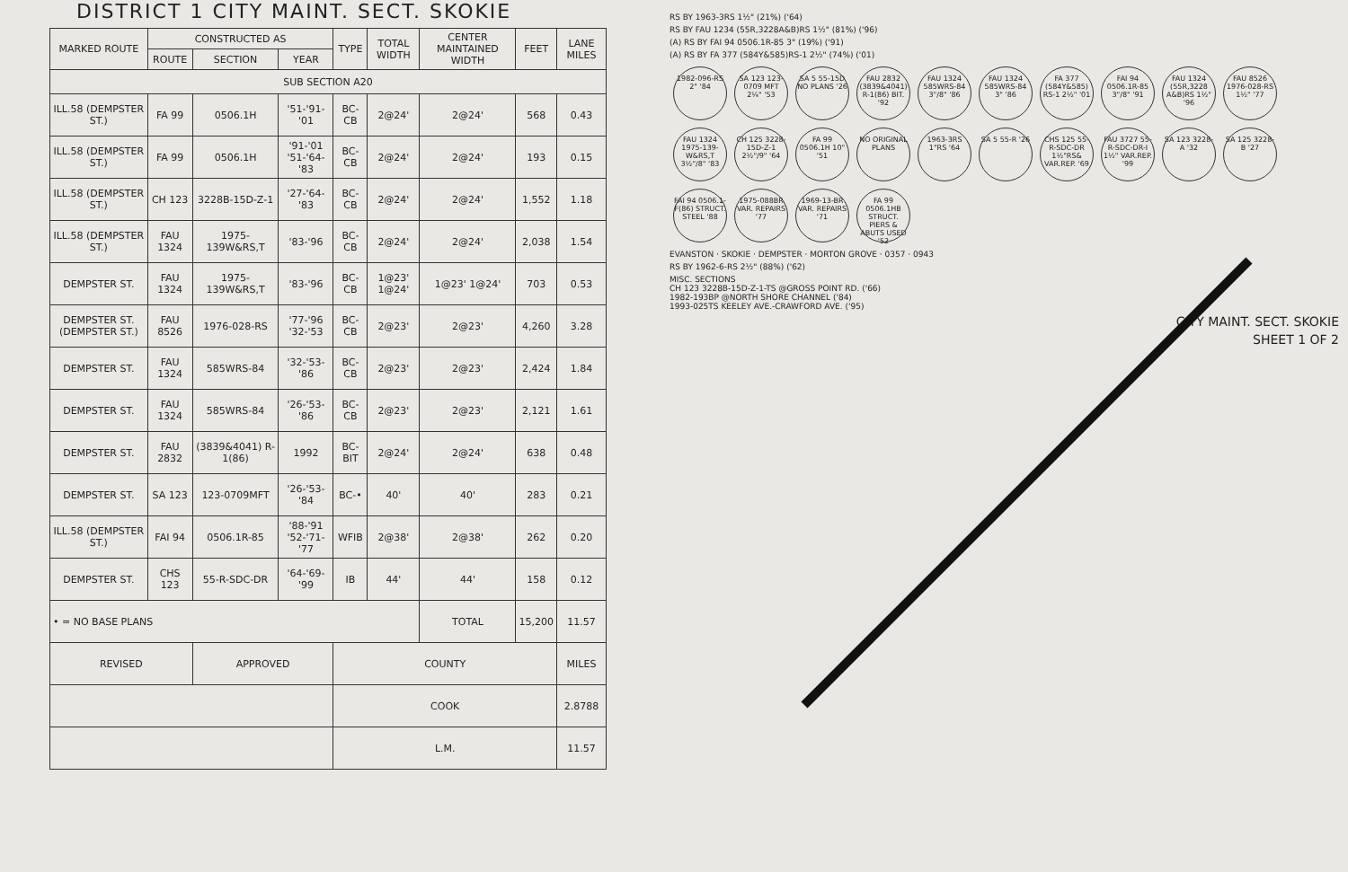DISTRICT 1 CITY MAINT. SECT. SKOKIE
| MARKED ROUTE | CONSTRUCTED AS | | | TYPE | TOTAL WIDTH | CENTER MAINTAINED WIDTH | FEET | LANE MILES |
| --- | --- | --- | --- | --- | --- | --- | --- | --- |
| | ROUTE | SECTION | YEAR | | | | | |
| SUB SECTION A20 | | | | | | | | |
| ILL.58 (DEMPSTER ST.) | FA 99 | 0506.1H | '51-'91-'01 | BC-CB | 2@24' | 2@24' | 568 | 0.43 |
| ILL.58 (DEMPSTER ST.) | FA 99 | 0506.1H | '91-'01 '51-'64-'83 | BC-CB | 2@24' | 2@24' | 193 | 0.15 |
| ILL.58 (DEMPSTER ST.) | CH 123 | 3228B-15D-Z-1 | '27-'64-'83 | BC-CB | 2@24' | 2@24' | 1,552 | 1.18 |
| ILL.58 (DEMPSTER ST.) | FAU 1324 | 1975-139W&RS,T | '83-'96 | BC-CB | 2@24' | 2@24' | 2,038 | 1.54 |
| DEMPSTER ST. | FAU 1324 | 1975-139W&RS,T | '83-'96 | BC-CB | 1@23' 1@24' | 1@23' 1@24' | 703 | 0.53 |
| DEMPSTER ST. (DEMPSTER ST.) | FAU 8526 | 1976-028-RS | '77-'96 '32-'53 | BC-CB | 2@23' | 2@23' | 4,260 | 3.28 |
| DEMPSTER ST. | FAU 1324 | 585WRS-84 | '32-'53-'86 | BC-CB | 2@23' | 2@23' | 2,424 | 1.84 |
| DEMPSTER ST. | FAU 1324 | 585WRS-84 | '26-'53-'86 | BC-CB | 2@23' | 2@23' | 2,121 | 1.61 |
| DEMPSTER ST. | FAU 2832 | (3839&4041) R-1(86) | 1992 | BC-BIT | 2@24' | 2@24' | 638 | 0.48 |
| DEMPSTER ST. | SA 123 | 123-0709MFT | '26-'53-'84 | BC-• | 40' | 40' | 283 | 0.21 |
| ILL.58 (DEMPSTER ST.) | FAI 94 | 0506.1R-85 | '88-'91 '52-'71-'77 | WFIB | 2@38' | 2@38' | 262 | 0.20 |
| DEMPSTER ST. | CHS 123 | 55-R-SDC-DR | '64-'69-'99 | IB | 44' | 44' | 158 | 0.12 |
| • = NO BASE PLANS | | | | | | TOTAL | 15,200 | 11.57 |
| REVISED | | APPROVED | | COUNTY | | | | MILES |
| | | | | COOK | | | | 2.8788 |
| | | | | L.M. | | | | 11.57 |
RS BY 1963-3RS 1½" (21%) ('64)
RS BY FAU 1234 (55R,3228A&B)RS 1½" (81%) ('96)
(A) RS BY FAI 94 0506.1R-85 3" (19%) ('91)
(A) RS BY FA 377 (584Y&585)RS-1 2½" (74%) ('01)
1982-096-RS 2" '84 SA 123 123-0709 MFT 2¼" '53 SA 5 55-15D NO PLANS '26 FAU 2832 (3839&4041) R-1(86) BIT. '92 FAU 1324 585WRS-84 3"/8" '86 FAU 1324 585WRS-84 3" '86 FA 377 (584Y&585) RS-1 2½" '01 FAI 94 0506.1R-85 3"/8" '91 FAU 1324 (55R,3228 A&B)RS 1½" '96 FAU 8526 1976-028-RS 1½" '77 FAU 1324 1975-139-W&RS,T 3½"/8" '83 CH 125 3228-15D-Z-1 2½"/9" '64 FA 99 0506.1H 10" '51 NO ORIGINAL PLANS 1963-3RS 1"RS '64 SA 5 55-R '26 CHS 125 55-R-SDC-DR 1½"RS& VAR.REP. '69 FAU 3727 55-R-SDC-DR-I 1½" VAR.REP. '99 SA 123 3228-A '32 SA 125 3228-B '27 FAI 94 0506.1-F(86) STRUCT. STEEL '88 1975-088BR VAR. REPAIRS '77 1969-13-BR VAR. REPAIRS '71 FA 99 0506.1HB STRUCT. PIERS & ABUTS USED '52
EVANSTON · SKOKIE · DEMPSTER · MORTON GROVE · 0357 · 0943
RS BY 1962-6-RS 2½" (88%) ('62)
MISC. SECTIONS
CH 123 3228B-15D-Z-1-TS @GROSS POINT RD. ('66)
1982-193BP @NORTH SHORE CHANNEL ('84)
1993-025TS KEELEY AVE.-CRAWFORD AVE. ('95)
CITY MAINT. SECT. SKOKIE
SHEET 1 OF 2